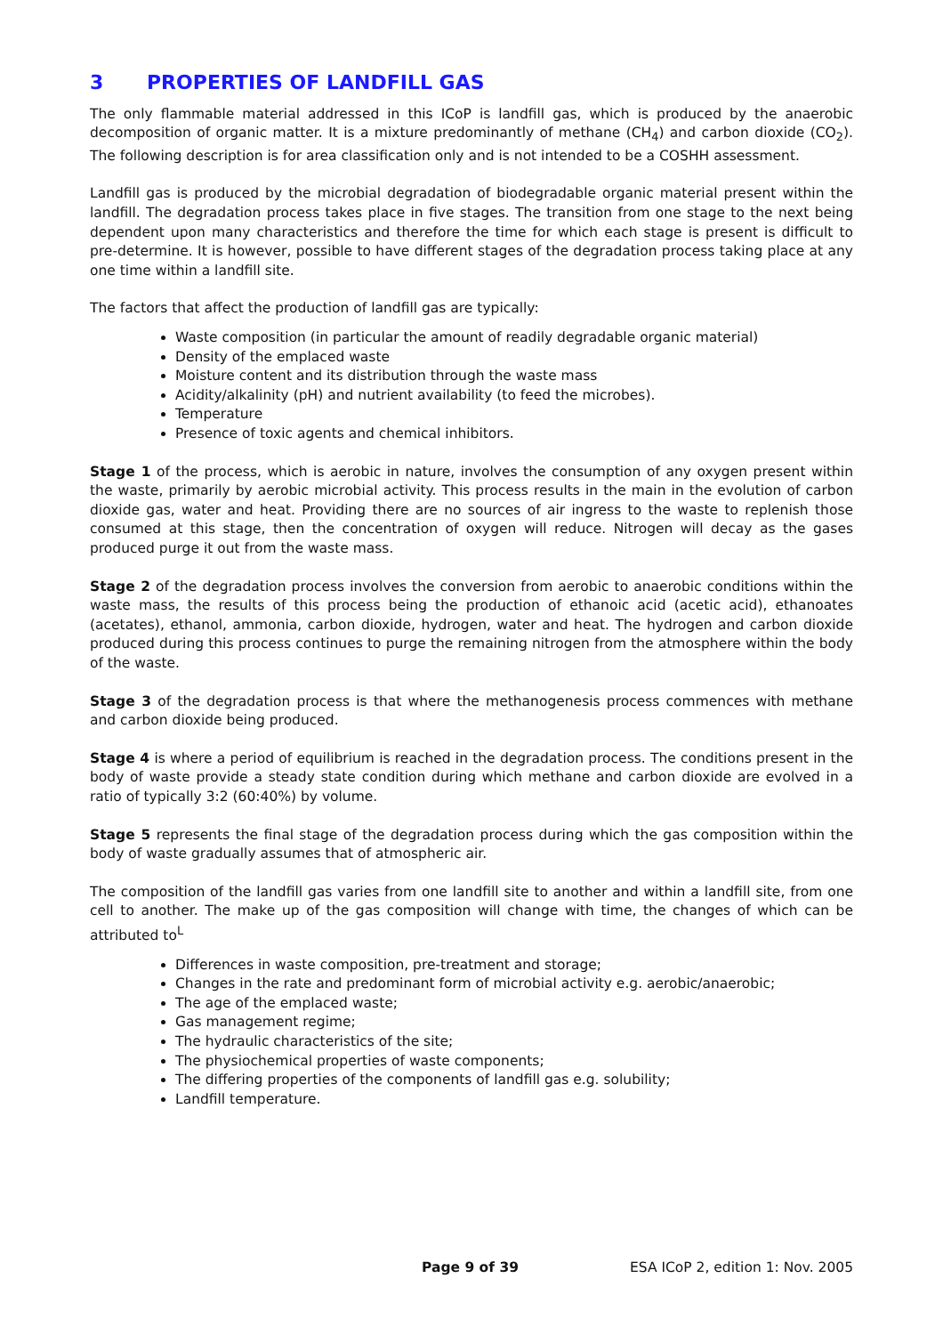3 PROPERTIES OF LANDFILL GAS
The only flammable material addressed in this ICoP is landfill gas, which is produced by the anaerobic decomposition of organic matter. It is a mixture predominantly of methane (CH<sub>4</sub>) and carbon dioxide (CO<sub>2</sub>). The following description is for area classification only and is not intended to be a COSHH assessment.
Landfill gas is produced by the microbial degradation of biodegradable organic material present within the landfill. The degradation process takes place in five stages. The transition from one stage to the next being dependent upon many characteristics and therefore the time for which each stage is present is difficult to pre-determine. It is however, possible to have different stages of the degradation process taking place at any one time within a landfill site.
The factors that affect the production of landfill gas are typically:
Waste composition (in particular the amount of readily degradable organic material)
Density of the emplaced waste
Moisture content and its distribution through the waste mass
Acidity/alkalinity (pH) and nutrient availability (to feed the microbes).
Temperature
Presence of toxic agents and chemical inhibitors.
Stage 1 of the process, which is aerobic in nature, involves the consumption of any oxygen present within the waste, primarily by aerobic microbial activity. This process results in the main in the evolution of carbon dioxide gas, water and heat. Providing there are no sources of air ingress to the waste to replenish those consumed at this stage, then the concentration of oxygen will reduce. Nitrogen will decay as the gases produced purge it out from the waste mass.
Stage 2 of the degradation process involves the conversion from aerobic to anaerobic conditions within the waste mass, the results of this process being the production of ethanoic acid (acetic acid), ethanoates (acetates), ethanol, ammonia, carbon dioxide, hydrogen, water and heat. The hydrogen and carbon dioxide produced during this process continues to purge the remaining nitrogen from the atmosphere within the body of the waste.
Stage 3 of the degradation process is that where the methanogenesis process commences with methane and carbon dioxide being produced.
Stage 4 is where a period of equilibrium is reached in the degradation process. The conditions present in the body of waste provide a steady state condition during which methane and carbon dioxide are evolved in a ratio of typically 3:2 (60:40%) by volume.
Stage 5 represents the final stage of the degradation process during which the gas composition within the body of waste gradually assumes that of atmospheric air.
The composition of the landfill gas varies from one landfill site to another and within a landfill site, from one cell to another. The make up of the gas composition will change with time, the changes of which can be attributed to<sup>L</sup>
Differences in waste composition, pre-treatment and storage;
Changes in the rate and predominant form of microbial activity e.g. aerobic/anaerobic;
The age of the emplaced waste;
Gas management regime;
The hydraulic characteristics of the site;
The physiochemical properties of waste components;
The differing properties of the components of landfill gas e.g. solubility;
Landfill temperature.
Page 9 of 39 ESA ICoP 2, edition 1: Nov. 2005